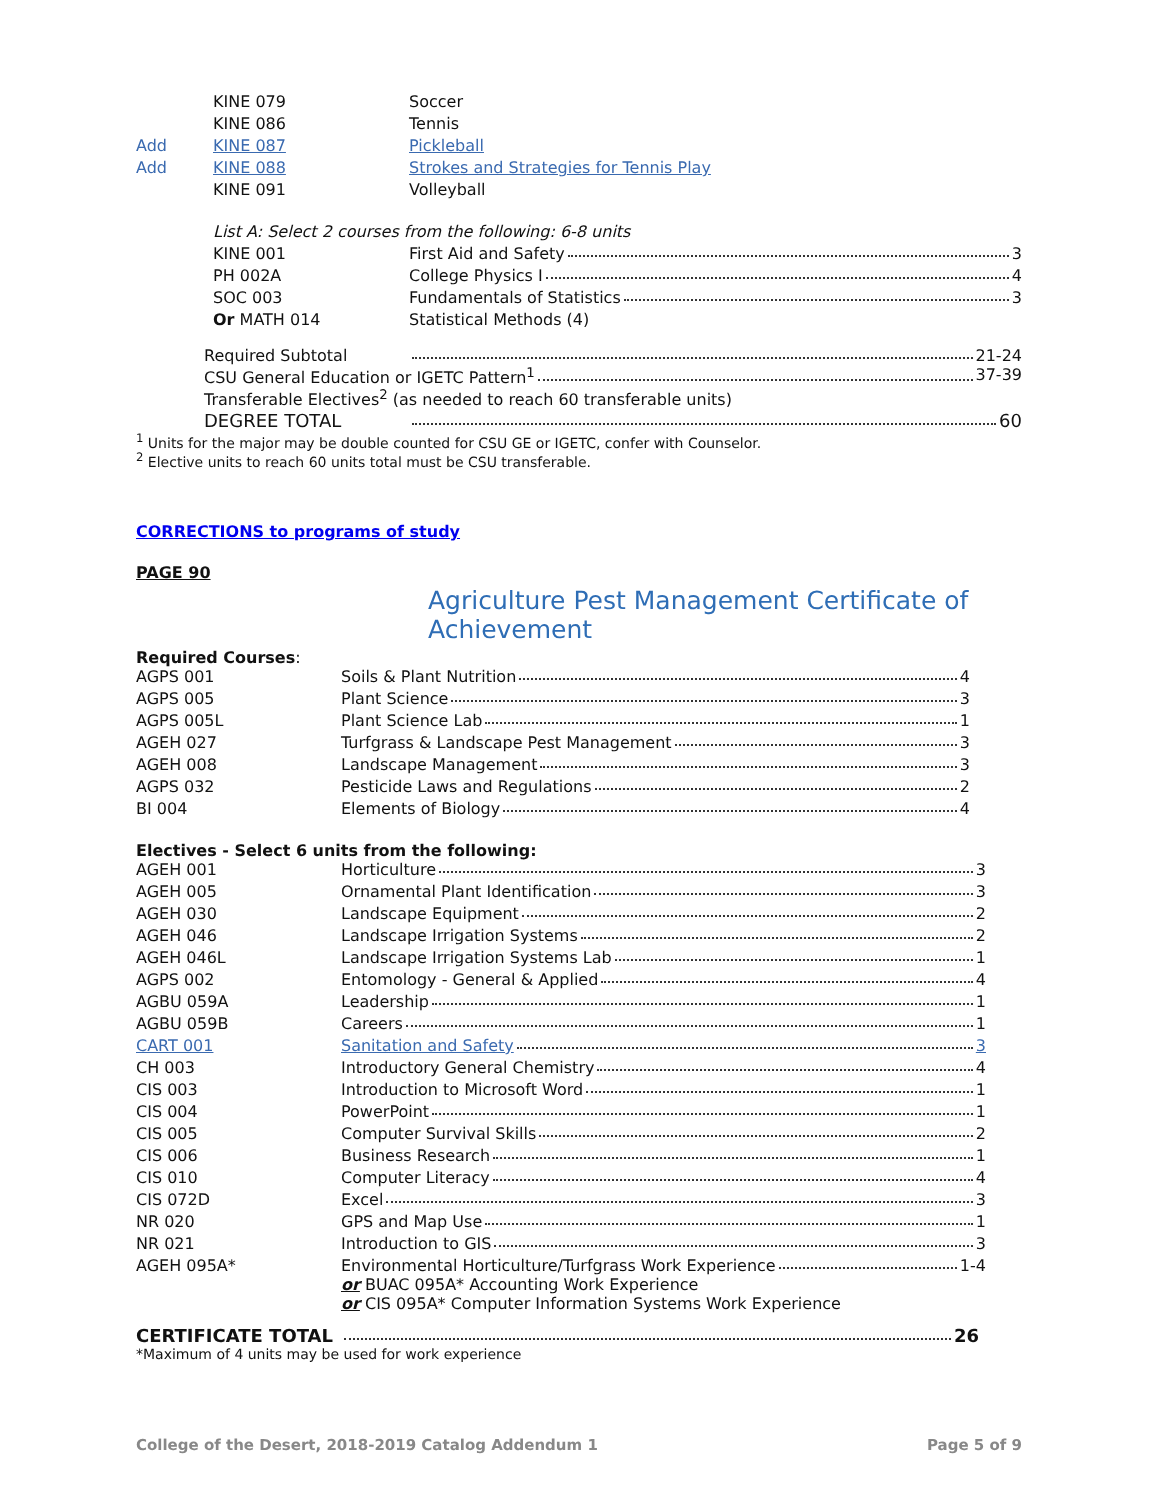| | KINE 079 | Soccer |
| | KINE 086 | Tennis |
| Add | KINE 087 | Pickleball |
| Add | KINE 088 | Strokes and Strategies for Tennis Play |
| | KINE 091 | Volleyball |
| | List A: Select 2 courses from the following: 6-8 units | |
| | KINE 001 | First Aid and Safety 3 |
| | PH 002A | College Physics I 4 |
| | SOC 003 | Fundamentals of Statistics 3 |
| | Or MATH 014 | Statistical Methods (4) |
Required Subtotal 21-24
CSU General Education or IGETC Pattern<sup>1</sup> 37-39
Transferable Electives<sup>2</sup> (as needed to reach 60 transferable units)
DEGREE TOTAL 60
<sup>1</sup> Units for the major may be double counted for CSU GE or IGETC, confer with Counselor.
<sup>2</sup> Elective units to reach 60 units total must be CSU transferable.
CORRECTIONS to programs of study
PAGE 90
Agriculture Pest Management Certificate of Achievement
Required Courses:
| AGPS 001 | Soils & Plant Nutrition 4 |
| AGPS 005 | Plant Science 3 |
| AGPS 005L | Plant Science Lab 1 |
| AGEH 027 | Turfgrass & Landscape Pest Management 3 |
| AGEH 008 | Landscape Management 3 |
| AGPS 032 | Pesticide Laws and Regulations 2 |
| BI 004 | Elements of Biology 4 |
Electives - Select 6 units from the following:
| AGEH 001 | Horticulture 3 |
| AGEH 005 | Ornamental Plant Identification 3 |
| AGEH 030 | Landscape Equipment 2 |
| AGEH 046 | Landscape Irrigation Systems 2 |
| AGEH 046L | Landscape Irrigation Systems Lab 1 |
| AGPS 002 | Entomology - General & Applied 4 |
| AGBU 059A | Leadership 1 |
| AGBU 059B | Careers 1 |
| CART 001 | Sanitation and Safety 3 |
| CH 003 | Introductory General Chemistry 4 |
| CIS 003 | Introduction to Microsoft Word 1 |
| CIS 004 | PowerPoint 1 |
| CIS 005 | Computer Survival Skills 2 |
| CIS 006 | Business Research 1 |
| CIS 010 | Computer Literacy 4 |
| CIS 072D | Excel 3 |
| NR 020 | GPS and Map Use 1 |
| NR 021 | Introduction to GIS 3 |
| AGEH 095A* | Environmental Horticulture/Turfgrass Work Experience 1-4 or BUAC 095A* Accounting Work Experience or CIS 095A* Computer Information Systems Work Experience |
CERTIFICATE TOTAL 26
*Maximum of 4 units may be used for work experience
College of the Desert, 2018-2019 Catalog Addendum 1 Page 5 of 9